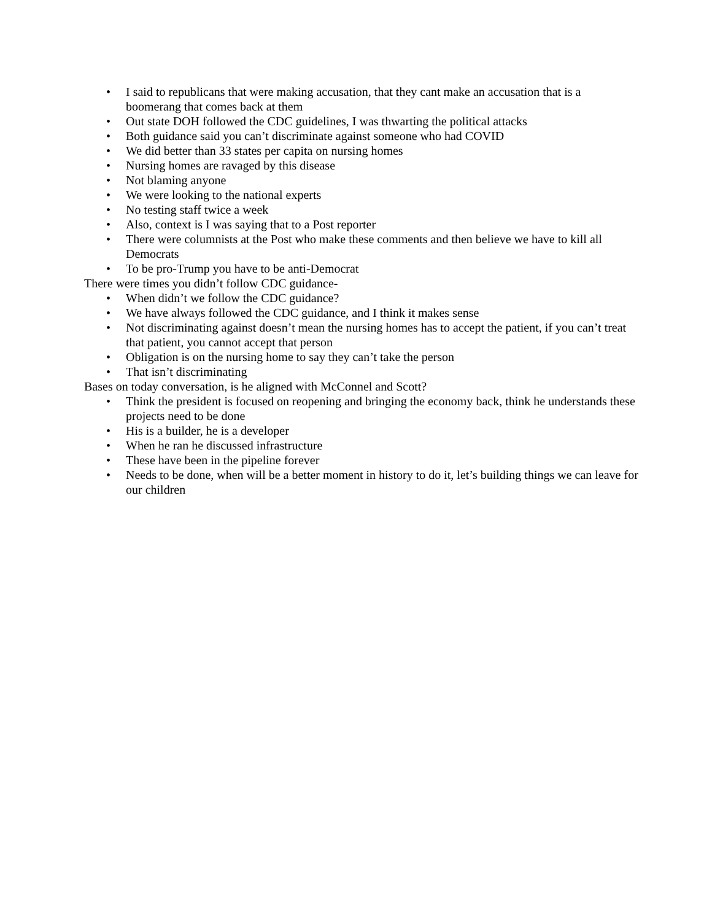• I said to republicans that were making accusation, that they cant make an accusation that is a boomerang that comes back at them
• Out state DOH followed the CDC guidelines, I was thwarting the political attacks
• Both guidance said you can’t discriminate against someone who had COVID
• We did better than 33 states per capita on nursing homes
• Nursing homes are ravaged by this disease
• Not blaming anyone
• We were looking to the national experts
• No testing staff twice a week
• Also, context is I was saying that to a Post reporter
• There were columnists at the Post who make these comments and then believe we have to kill all Democrats
• To be pro-Trump you have to be anti-Democrat
There were times you didn’t follow CDC guidance-
• When didn’t we follow the CDC guidance?
• We have always followed the CDC guidance, and I think it makes sense
• Not discriminating against doesn’t mean the nursing homes has to accept the patient, if you can’t treat that patient, you cannot accept that person
• Obligation is on the nursing home to say they can’t take the person
• That isn’t discriminating
Bases on today conversation, is he aligned with McConnel and Scott?
• Think the president is focused on reopening and bringing the economy back, think he understands these projects need to be done
• His is a builder, he is a developer
• When he ran he discussed infrastructure
• These have been in the pipeline forever
• Needs to be done, when will be a better moment in history to do it, let’s building things we can leave for our children